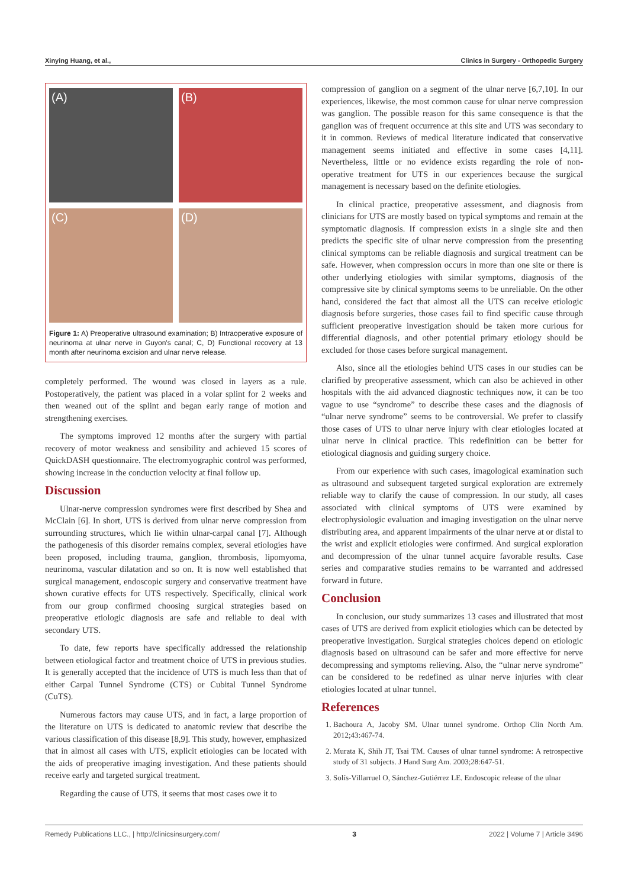Xinying Huang, et al., Clinics in Surgery - Orthopedic Surgery
(A)
(B)
(C)
(D)
Figure 1: A) Preoperative ultrasound examination; B) Intraoperative exposure of neurinoma at ulnar nerve in Guyon's canal; C, D) Functional recovery at 13 month after neurinoma excision and ulnar nerve release.
completely performed. The wound was closed in layers as a rule. Postoperatively, the patient was placed in a volar splint for 2 weeks and then weaned out of the splint and began early range of motion and strengthening exercises.
The symptoms improved 12 months after the surgery with partial recovery of motor weakness and sensibility and achieved 15 scores of QuickDASH questionnaire. The electromyographic control was performed, showing increase in the conduction velocity at final follow up.
Discussion
Ulnar-nerve compression syndromes were first described by Shea and McClain [6]. In short, UTS is derived from ulnar nerve compression from surrounding structures, which lie within ulnar-carpal canal [7]. Although the pathogenesis of this disorder remains complex, several etiologies have been proposed, including trauma, ganglion, thrombosis, lipomyoma, neurinoma, vascular dilatation and so on. It is now well established that surgical management, endoscopic surgery and conservative treatment have shown curative effects for UTS respectively. Specifically, clinical work from our group confirmed choosing surgical strategies based on preoperative etiologic diagnosis are safe and reliable to deal with secondary UTS.
To date, few reports have specifically addressed the relationship between etiological factor and treatment choice of UTS in previous studies. It is generally accepted that the incidence of UTS is much less than that of either Carpal Tunnel Syndrome (CTS) or Cubital Tunnel Syndrome (CuTS).
Numerous factors may cause UTS, and in fact, a large proportion of the literature on UTS is dedicated to anatomic review that describe the various classification of this disease [8,9]. This study, however, emphasized that in almost all cases with UTS, explicit etiologies can be located with the aids of preoperative imaging investigation. And these patients should receive early and targeted surgical treatment.
Regarding the cause of UTS, it seems that most cases owe it to
compression of ganglion on a segment of the ulnar nerve [6,7,10]. In our experiences, likewise, the most common cause for ulnar nerve compression was ganglion. The possible reason for this same consequence is that the ganglion was of frequent occurrence at this site and UTS was secondary to it in common. Reviews of medical literature indicated that conservative management seems initiated and effective in some cases [4,11]. Nevertheless, little or no evidence exists regarding the role of non-operative treatment for UTS in our experiences because the surgical management is necessary based on the definite etiologies.
In clinical practice, preoperative assessment, and diagnosis from clinicians for UTS are mostly based on typical symptoms and remain at the symptomatic diagnosis. If compression exists in a single site and then predicts the specific site of ulnar nerve compression from the presenting clinical symptoms can be reliable diagnosis and surgical treatment can be safe. However, when compression occurs in more than one site or there is other underlying etiologies with similar symptoms, diagnosis of the compressive site by clinical symptoms seems to be unreliable. On the other hand, considered the fact that almost all the UTS can receive etiologic diagnosis before surgeries, those cases fail to find specific cause through sufficient preoperative investigation should be taken more curious for differential diagnosis, and other potential primary etiology should be excluded for those cases before surgical management.
Also, since all the etiologies behind UTS cases in our studies can be clarified by preoperative assessment, which can also be achieved in other hospitals with the aid advanced diagnostic techniques now, it can be too vague to use “syndrome” to describe these cases and the diagnosis of “ulnar nerve syndrome” seems to be controversial. We prefer to classify those cases of UTS to ulnar nerve injury with clear etiologies located at ulnar nerve in clinical practice. This redefinition can be better for etiological diagnosis and guiding surgery choice.
From our experience with such cases, imagological examination such as ultrasound and subsequent targeted surgical exploration are extremely reliable way to clarify the cause of compression. In our study, all cases associated with clinical symptoms of UTS were examined by electrophysiologic evaluation and imaging investigation on the ulnar nerve distributing area, and apparent impairments of the ulnar nerve at or distal to the wrist and explicit etiologies were confirmed. And surgical exploration and decompression of the ulnar tunnel acquire favorable results. Case series and comparative studies remains to be warranted and addressed forward in future.
Conclusion
In conclusion, our study summarizes 13 cases and illustrated that most cases of UTS are derived from explicit etiologies which can be detected by preoperative investigation. Surgical strategies choices depend on etiologic diagnosis based on ultrasound can be safer and more effective for nerve decompressing and symptoms relieving. Also, the “ulnar nerve syndrome” can be considered to be redefined as ulnar nerve injuries with clear etiologies located at ulnar tunnel.
References
1. Bachoura A, Jacoby SM. Ulnar tunnel syndrome. Orthop Clin North Am. 2012;43:467-74.
2. Murata K, Shih JT, Tsai TM. Causes of ulnar tunnel syndrome: A retrospective study of 31 subjects. J Hand Surg Am. 2003;28:647-51.
3. Solís-Villarruel O, Sánchez-Gutiérrez LE. Endoscopic release of the ulnar
Remedy Publications LLC., | http://clinicsinsurgery.com/ 3 2022 | Volume 7 | Article 3496